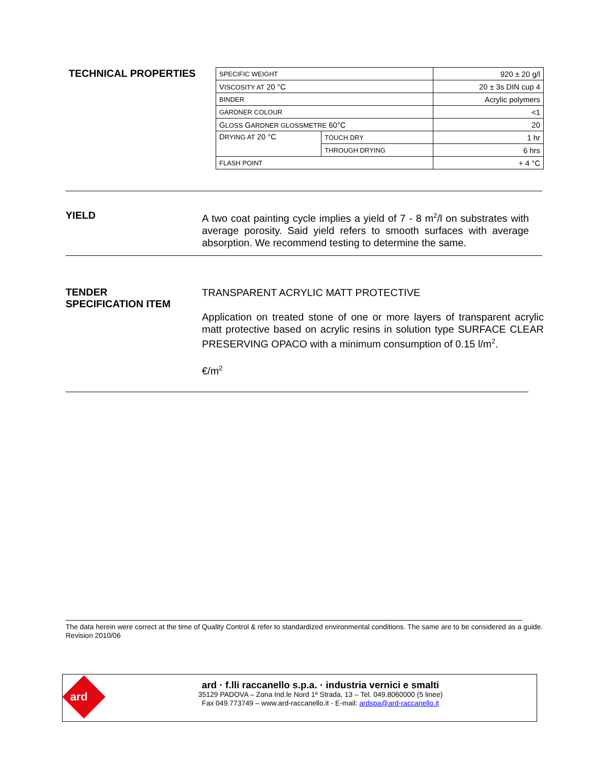TECHNICAL PROPERTIES
| SPECIFIC WEIGHT | | 920 ± 20 g/l |
| V ISCOSITY AT 20 °C | | 20 ± 3s DIN cup 4 |
| BINDER | | Acrylic polymers |
| GARDNER COLOUR | | <1 |
| G LOSS G ARDNER GLOSSMETRE 60°C | | 20 |
| D RYING AT 20 °C | TOUCH DRY | 1 hr |
| | THROUGH DRYING | 6 hrs |
| FLASH POINT | | + 4 °C |
YIELD
A two coat painting cycle implies a yield of 7 - 8 m<sup>2</sup>/l on substrates with average porosity. Said yield refers to smooth surfaces with average absorption. We recommend testing to determine the same.
TENDER
SPECIFICATION ITEM
TRANSPARENT ACRYLIC MATT PROTECTIVE
Application on treated stone of one or more layers of transparent acrylic matt protective based on acrylic resins in solution type SURFACE CLEAR PRESERVING OPACO with a minimum consumption of 0.15 l/m<sup>2</sup>.
€/m<sup>2</sup>
The data herein were correct at the time of Quality Control & refer to standardized environmental conditions. The same are to be considered as a guide.
Revision 2010/06
ard
ard · f.lli raccanello s.p.a. · industria vernici e smalti
35129 PADOVA – Zona Ind.le Nord 1ª Strada, 13 – Tel. 049.8060000 (5 linee)
Fax 049.773749 – www.ard-raccanello.it - E-mail: ardspa@ard-raccanello.it